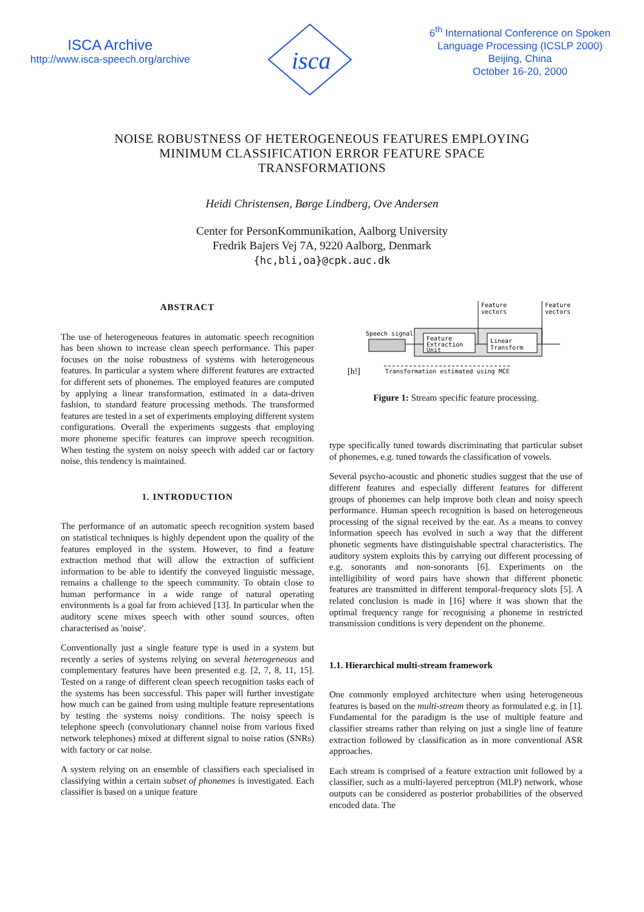ISCA Archive
http://www.isca-speech.org/archive
isca
6<sup>th</sup> International Conference on Spoken
Language Processing (ICSLP 2000)
Beijing, China
October 16-20, 2000
NOISE ROBUSTNESS OF HETEROGENEOUS FEATURES EMPLOYING
MINIMUM CLASSIFICATION ERROR FEATURE SPACE
TRANSFORMATIONS
Heidi Christensen, Børge Lindberg, Ove Andersen
Center for PersonKommunikation, Aalborg University
Fredrik Bajers Vej 7A, 9220 Aalborg, Denmark
{hc,bli,oa}@cpk.auc.dk
ABSTRACT
The use of heterogeneous features in automatic speech recognition has been shown to increase clean speech performance. This paper focuses on the noise robustness of systems with heterogeneous features. In particular a system where different features are extracted for different sets of phonemes. The employed features are computed by applying a linear transformation, estimated in a data-driven fashion, to standard feature processing methods. The transformed features are tested in a set of experiments employing different system configurations. Overall the experiments suggests that employing more phoneme specific features can improve speech recognition. When testing the system on noisy speech with added car or factory noise, this tendency is maintained.
1. INTRODUCTION
The performance of an automatic speech recognition system based on statistical techniques is highly dependent upon the quality of the features employed in the system. However, to find a feature extraction method that will allow the extraction of sufficient information to be able to identify the conveyed linguistic message, remains a challenge to the speech community. To obtain close to human performance in a wide range of natural operating environments is a goal far from achieved [13]. In particular when the auditory scene mixes speech with other sound sources, often characterised as 'noise'.
Conventionally just a single feature type is used in a system but recently a series of systems relying on several heterogeneous and complementary features have been presented e.g. [2, 7, 8, 11, 15]. Tested on a range of different clean speech recognition tasks each of the systems has been successful. This paper will further investigate how much can be gained from using multiple feature representations by testing the systems noisy conditions. The noisy speech is telephone speech (convolutionary channel noise from various fixed network telephones) mixed at different signal to noise ratios (SNRs) with factory or car noise.
A system relying on an ensemble of classifiers each specialised in classifying within a certain subset of phonemes is investigated. Each classifier is based on a unique feature
Speech signal
Feature
Extraction
Unit
Linear
Transform
Feature
vectors
Feature
vectors
[h!]
Transformation estimated using MCE
Figure 1: Stream specific feature processing.
type specifically tuned towards discriminating that particular subset of phonemes, e.g. tuned towards the classification of vowels.
Several psycho-acoustic and phonetic studies suggest that the use of different features and especially different features for different groups of phonemes can help improve both clean and noisy speech performance. Human speech recognition is based on heterogeneous processing of the signal received by the ear. As a means to convey information speech has evolved in such a way that the different phonetic segments have distinguishable spectral characteristics. The auditory system exploits this by carrying out different processing of e.g. sonorants and non-sonorants [6]. Experiments on the intelligibility of word pairs have shown that different phonetic features are transmitted in different temporal-frequency slots [5]. A related conclusion is made in [16] where it was shown that the optimal frequency range for recognising a phoneme in restricted transmission conditions is very dependent on the phoneme.
1.1. Hierarchical multi-stream framework
One commonly employed architecture when using heterogeneous features is based on the multi-stream theory as formulated e.g. in [1]. Fundamental for the paradigm is the use of multiple feature and classifier streams rather than relying on just a single line of feature extraction followed by classification as in more conventional ASR approaches.
Each stream is comprised of a feature extraction unit followed by a classifier, such as a multi-layered perceptron (MLP) network, whose outputs can be considered as posterior probabilities of the observed encoded data. The